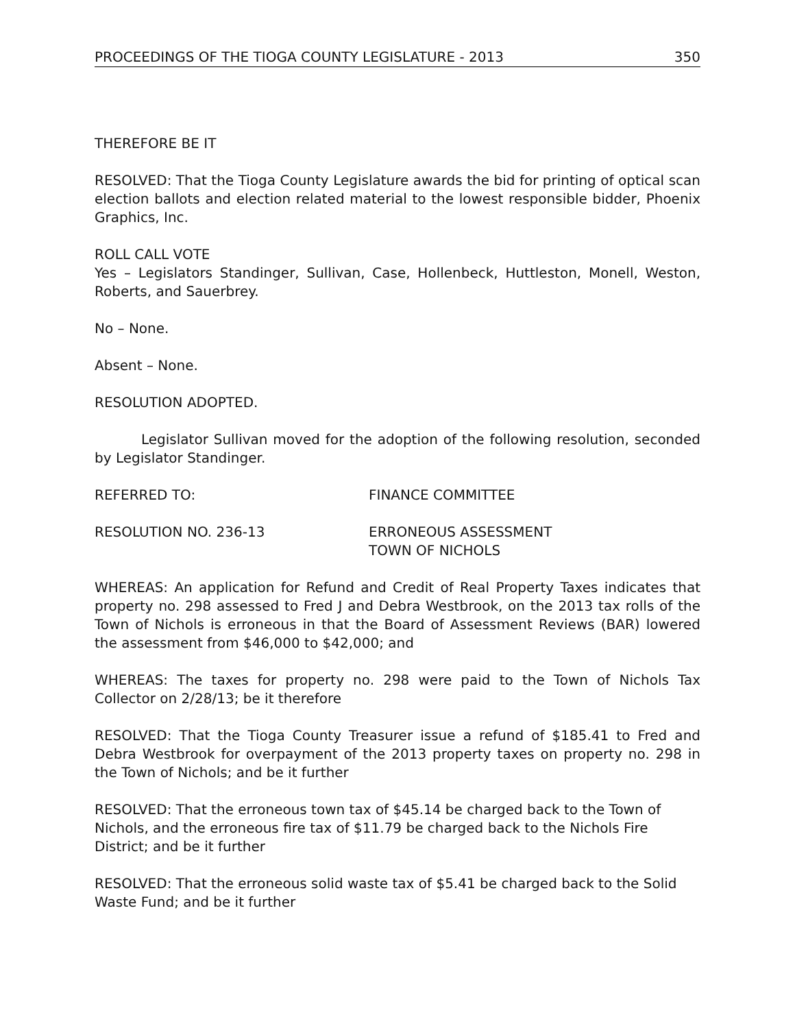PROCEEDINGS OF THE TIOGA COUNTY LEGISLATURE - 2013 350
THEREFORE BE IT
RESOLVED: That the Tioga County Legislature awards the bid for printing of optical scan election ballots and election related material to the lowest responsible bidder, Phoenix Graphics, Inc.
ROLL CALL VOTE
Yes – Legislators Standinger, Sullivan, Case, Hollenbeck, Huttleston, Monell, Weston, Roberts, and Sauerbrey.
No – None.
Absent – None.
RESOLUTION ADOPTED.
Legislator Sullivan moved for the adoption of the following resolution, seconded by Legislator Standinger.
REFERRED TO: FINANCE COMMITTEE
RESOLUTION NO. 236-13 ERRONEOUS ASSESSMENT
TOWN OF NICHOLS
WHEREAS: An application for Refund and Credit of Real Property Taxes indicates that property no. 298 assessed to Fred J and Debra Westbrook, on the 2013 tax rolls of the Town of Nichols is erroneous in that the Board of Assessment Reviews (BAR) lowered the assessment from $46,000 to $42,000; and
WHEREAS: The taxes for property no. 298 were paid to the Town of Nichols Tax Collector on 2/28/13; be it therefore
RESOLVED: That the Tioga County Treasurer issue a refund of $185.41 to Fred and Debra Westbrook for overpayment of the 2013 property taxes on property no. 298 in the Town of Nichols; and be it further
RESOLVED: That the erroneous town tax of $45.14 be charged back to the Town of Nichols, and the erroneous fire tax of $11.79 be charged back to the Nichols Fire District; and be it further
RESOLVED: That the erroneous solid waste tax of $5.41 be charged back to the Solid Waste Fund; and be it further